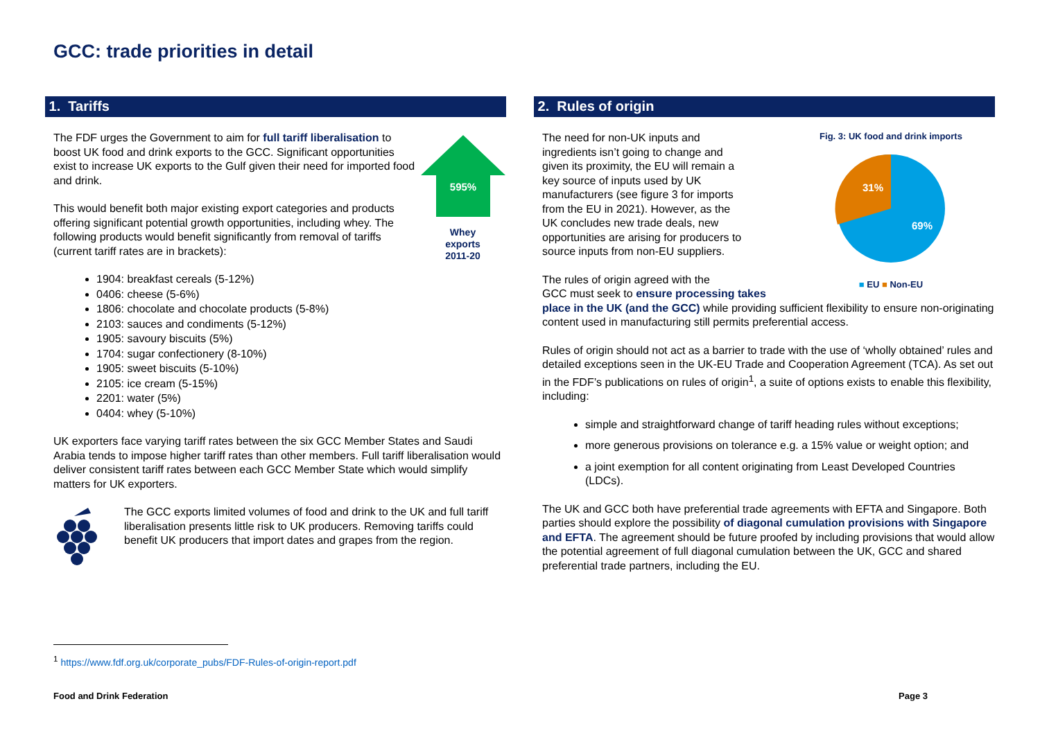GCC: trade priorities in detail
1. Tariffs
595%
Whey
exports
2011-20
The FDF urges the Government to aim for full tariff liberalisation to boost UK food and drink exports to the GCC. Significant opportunities exist to increase UK exports to the Gulf given their need for imported food and drink.
This would benefit both major existing export categories and products offering significant potential growth opportunities, including whey. The following products would benefit significantly from removal of tariffs (current tariff rates are in brackets):
1904: breakfast cereals (5-12%)
0406: cheese (5-6%)
1806: chocolate and chocolate products (5-8%)
2103: sauces and condiments (5-12%)
1905: savoury biscuits (5%)
1704: sugar confectionery (8-10%)
1905: sweet biscuits (5-10%)
2105: ice cream (5-15%)
2201: water (5%)
0404: whey (5-10%)
UK exporters face varying tariff rates between the six GCC Member States and Saudi Arabia tends to impose higher tariff rates than other members. Full tariff liberalisation would deliver consistent tariff rates between each GCC Member State which would simplify matters for UK exporters.
The GCC exports limited volumes of food and drink to the UK and full tariff liberalisation presents little risk to UK producers. Removing tariffs could benefit UK producers that import dates and grapes from the region.
2. Rules of origin
Fig. 3: UK food and drink imports
31%
69%
■ EU ■ Non-EU
The need for non-UK inputs and ingredients isn’t going to change and given its proximity, the EU will remain a key source of inputs used by UK manufacturers (see figure 3 for imports from the EU in 2021). However, as the UK concludes new trade deals, new opportunities are arising for producers to source inputs from non-EU suppliers.
The rules of origin agreed with the
GCC must seek to ensure processing takes place in the UK (and the GCC) while providing sufficient flexibility to ensure non-originating content used in manufacturing still permits preferential access.
Rules of origin should not act as a barrier to trade with the use of ‘wholly obtained’ rules and detailed exceptions seen in the UK-EU Trade and Cooperation Agreement (TCA). As set out in the FDF’s publications on rules of origin<sup>1</sup>, a suite of options exists to enable this flexibility, including:
simple and straightforward change of tariff heading rules without exceptions;
more generous provisions on tolerance e.g. a 15% value or weight option; and
a joint exemption for all content originating from Least Developed Countries (LDCs).
The UK and GCC both have preferential trade agreements with EFTA and Singapore. Both parties should explore the possibility of diagonal cumulation provisions with Singapore and EFTA. The agreement should be future proofed by including provisions that would allow the potential agreement of full diagonal cumulation between the UK, GCC and shared preferential trade partners, including the EU.
<sup>1</sup> https://www.fdf.org.uk/corporate_pubs/FDF-Rules-of-origin-report.pdf
Food and Drink Federation Page 3